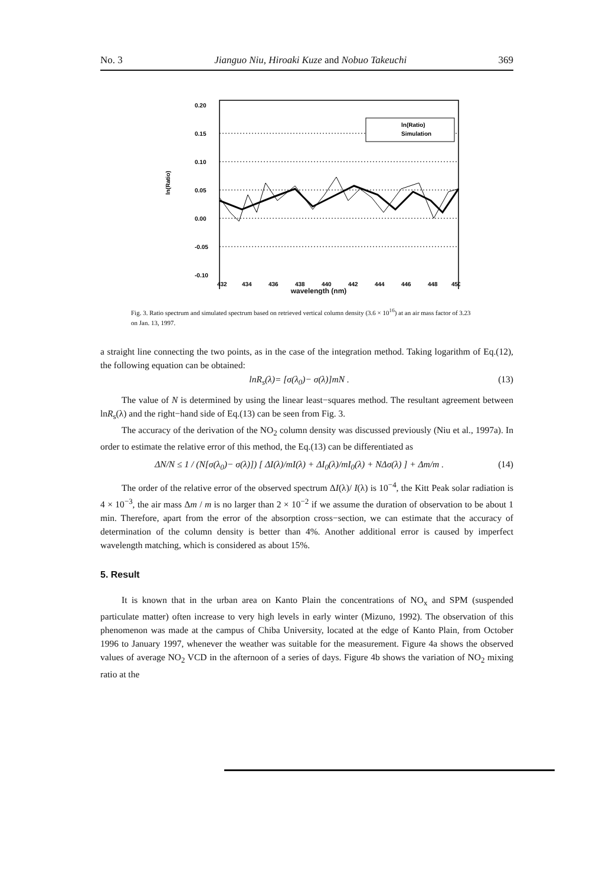No. 3 Jianguo Niu, Hiroaki Kuze and Nobuo Takeuchi 369
0.20
0.15
0.10
0.05
0.00
-0.05
-0.10
ln(Ratio)
ln(Ratio)
Simulation
432
434
436
438
440
442
444
446
448
450
wavelength (nm)
Fig. 3. Ratio spectrum and simulated spectrum based on retrieved vertical column density (3.6 × 10<sup>16</sup>) at an air mass factor of 3.23 on Jan. 13, 1997.
a straight line connecting the two points, as in the case of the integration method. Taking logarithm of Eq.(12), the following equation can be obtained:
lnR<sub>s</sub>(λ)= [σ(λ<sub>0</sub>)− σ(λ)]mN . (13)
The value of N is determined by using the linear least−squares method. The resultant agreement between lnR<sub>s</sub>(λ) and the right−hand side of Eq.(13) can be seen from Fig. 3.
The accuracy of the derivation of the NO<sub>2</sub> column density was discussed previously (Niu et al., 1997a). In order to estimate the relative error of this method, the Eq.(13) can be differentiated as
ΔN/N ≤ 1 / (N[σ(λ<sub>0</sub>)− σ(λ)]) [ ΔI(λ)/mI(λ) + ΔI<sub>0</sub>(λ)/mI<sub>0</sub>(λ) + NΔσ(λ) ] + Δm/m . (14)
The order of the relative error of the observed spectrum ΔI(λ)/ I(λ) is 10<sup>−4</sup>, the Kitt Peak solar radiation is 4 × 10<sup>−3</sup>, the air mass Δm / m is no larger than 2 × 10<sup>−2</sup> if we assume the duration of observation to be about 1 min. Therefore, apart from the error of the absorption cross−section, we can estimate that the accuracy of determination of the column density is better than 4%. Another additional error is caused by imperfect wavelength matching, which is considered as about 15%.
5. Result
It is known that in the urban area on Kanto Plain the concentrations of NO<sub>x</sub> and SPM (suspended particulate matter) often increase to very high levels in early winter (Mizuno, 1992). The observation of this phenomenon was made at the campus of Chiba University, located at the edge of Kanto Plain, from October 1996 to January 1997, whenever the weather was suitable for the measurement. Figure 4a shows the observed values of average NO<sub>2</sub> VCD in the afternoon of a series of days. Figure 4b shows the variation of NO<sub>2</sub> mixing ratio at the